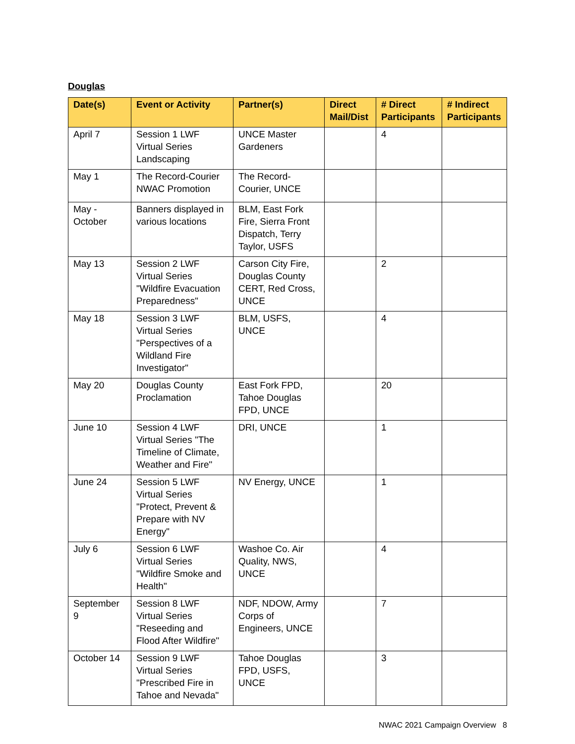Douglas
| Date(s) | Event or Activity | Partner(s) | Direct Mail/Dist | # Direct Participants | # Indirect Participants |
| --- | --- | --- | --- | --- | --- |
| April 7 | Session 1 LWF Virtual Series Landscaping | UNCE Master Gardeners | | 4 | |
| May 1 | The Record-Courier NWAC Promotion | The Record-Courier, UNCE | | | |
| May - October | Banners displayed in various locations | BLM, East Fork Fire, Sierra Front Dispatch, Terry Taylor, USFS | | | |
| May 13 | Session 2 LWF Virtual Series "Wildfire Evacuation Preparedness" | Carson City Fire, Douglas County CERT, Red Cross, UNCE | | 2 | |
| May 18 | Session 3 LWF Virtual Series "Perspectives of a Wildland Fire Investigator" | BLM, USFS, UNCE | | 4 | |
| May 20 | Douglas County Proclamation | East Fork FPD, Tahoe Douglas FPD, UNCE | | 20 | |
| June 10 | Session 4 LWF Virtual Series "The Timeline of Climate, Weather and Fire" | DRI, UNCE | | 1 | |
| June 24 | Session 5 LWF Virtual Series "Protect, Prevent & Prepare with NV Energy" | NV Energy, UNCE | | 1 | |
| July 6 | Session 6 LWF Virtual Series "Wildfire Smoke and Health" | Washoe Co. Air Quality, NWS, UNCE | | 4 | |
| September 9 | Session 8 LWF Virtual Series "Reseeding and Flood After Wildfire" | NDF, NDOW, Army Corps of Engineers, UNCE | | 7 | |
| October 14 | Session 9 LWF Virtual Series "Prescribed Fire in Tahoe and Nevada" | Tahoe Douglas FPD, USFS, UNCE | | 3 | |
NWAC 2021 Campaign Overview 8